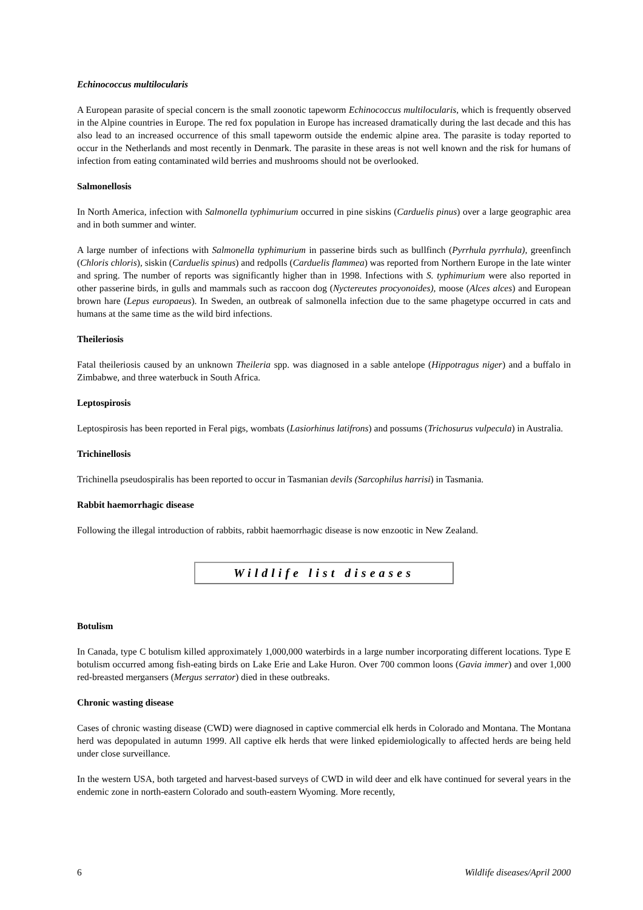Echinococcus multilocularis
A European parasite of special concern is the small zoonotic tapeworm Echinococcus multilocularis, which is frequently observed in the Alpine countries in Europe. The red fox population in Europe has increased dramatically during the last decade and this has also lead to an increased occurrence of this small tapeworm outside the endemic alpine area. The parasite is today reported to occur in the Netherlands and most recently in Denmark. The parasite in these areas is not well known and the risk for humans of infection from eating contaminated wild berries and mushrooms should not be overlooked.
Salmonellosis
In North America, infection with Salmonella typhimurium occurred in pine siskins (Carduelis pinus) over a large geographic area and in both summer and winter.
A large number of infections with Salmonella typhimurium in passerine birds such as bullfinch (Pyrrhula pyrrhula), greenfinch (Chloris chloris), siskin (Carduelis spinus) and redpolls (Carduelis flammea) was reported from Northern Europe in the late winter and spring. The number of reports was significantly higher than in 1998. Infections with S. typhimurium were also reported in other passerine birds, in gulls and mammals such as raccoon dog (Nyctereutes procyonoides), moose (Alces alces) and European brown hare (Lepus europaeus). In Sweden, an outbreak of salmonella infection due to the same phagetype occurred in cats and humans at the same time as the wild bird infections.
Theileriosis
Fatal theileriosis caused by an unknown Theileria spp. was diagnosed in a sable antelope (Hippotragus niger) and a buffalo in Zimbabwe, and three waterbuck in South Africa.
Leptospirosis
Leptospirosis has been reported in Feral pigs, wombats (Lasiorhinus latifrons) and possums (Trichosurus vulpecula) in Australia.
Trichinellosis
Trichinella pseudospiralis has been reported to occur in Tasmanian devils (Sarcophilus harrisi) in Tasmania.
Rabbit haemorrhagic disease
Following the illegal introduction of rabbits, rabbit haemorrhagic disease is now enzootic in New Zealand.
Wildlife list diseases
Botulism
In Canada, type C botulism killed approximately 1,000,000 waterbirds in a large number incorporating different locations. Type E botulism occurred among fish-eating birds on Lake Erie and Lake Huron. Over 700 common loons (Gavia immer) and over 1,000 red-breasted mergansers (Mergus serrator) died in these outbreaks.
Chronic wasting disease
Cases of chronic wasting disease (CWD) were diagnosed in captive commercial elk herds in Colorado and Montana. The Montana herd was depopulated in autumn 1999. All captive elk herds that were linked epidemiologically to affected herds are being held under close surveillance.
In the western USA, both targeted and harvest-based surveys of CWD in wild deer and elk have continued for several years in the endemic zone in north-eastern Colorado and south-eastern Wyoming. More recently,
6 Wildlife diseases/April 2000